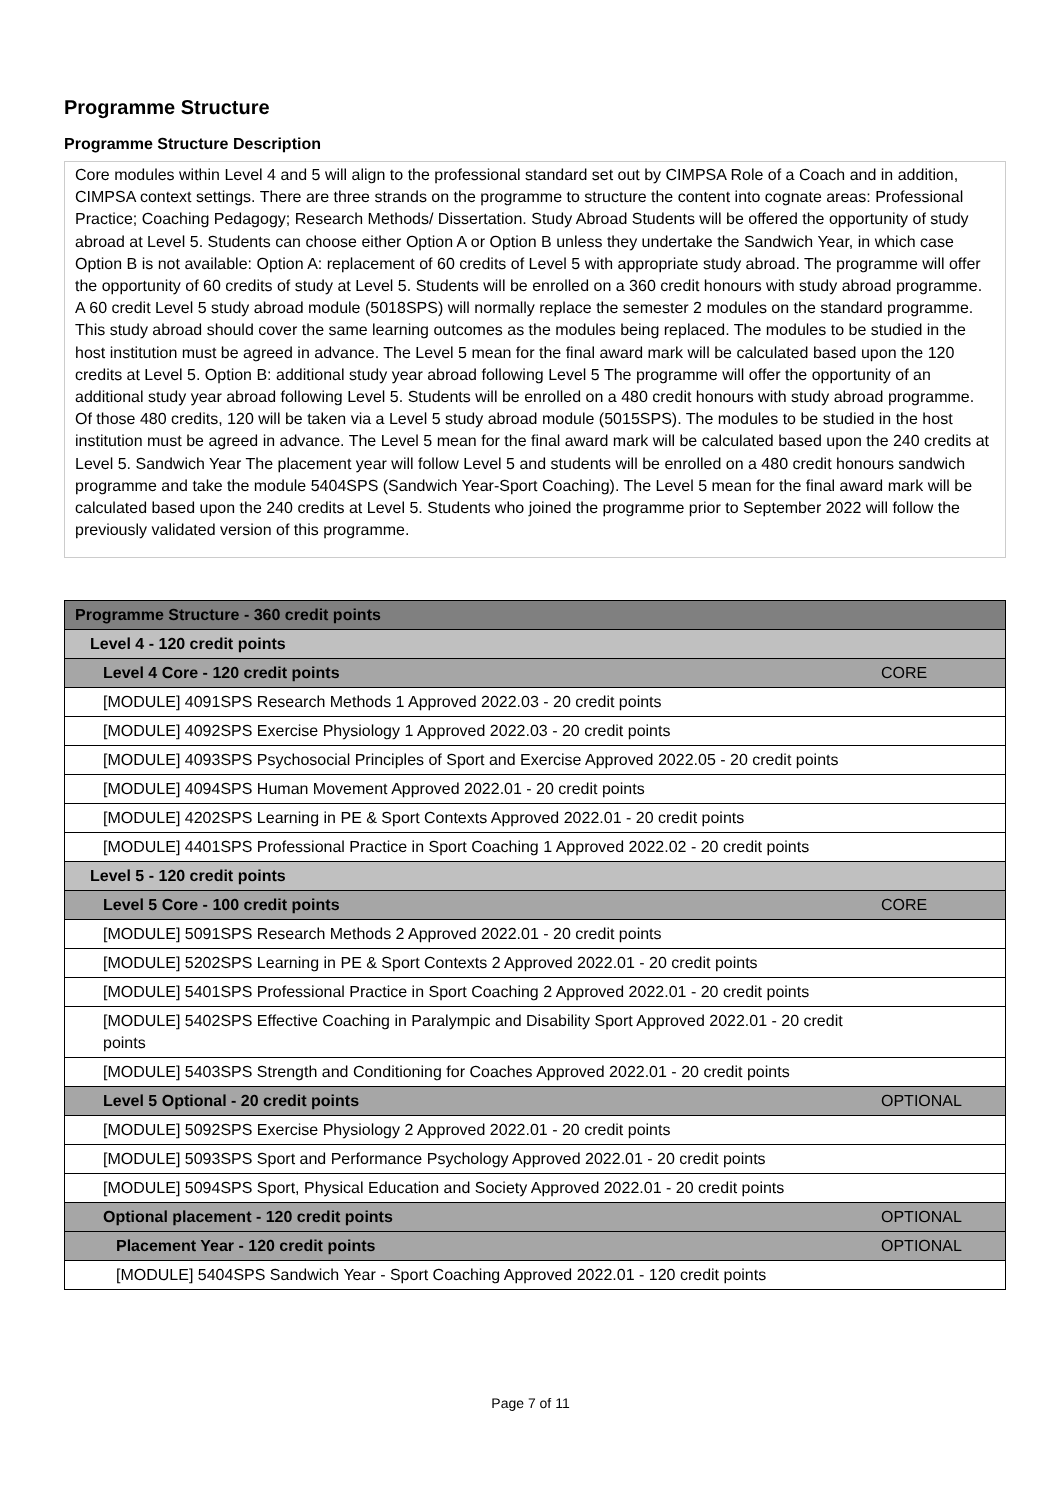Programme Structure
Programme Structure Description
Core modules within Level 4 and 5 will align to the professional standard set out by CIMPSA Role of a Coach and in addition, CIMPSA context settings. There are three strands on the programme to structure the content into cognate areas: Professional Practice; Coaching Pedagogy; Research Methods/ Dissertation. Study Abroad Students will be offered the opportunity of study abroad at Level 5. Students can choose either Option A or Option B unless they undertake the Sandwich Year, in which case Option B is not available: Option A: replacement of 60 credits of Level 5 with appropriate study abroad. The programme will offer the opportunity of 60 credits of study at Level 5. Students will be enrolled on a 360 credit honours with study abroad programme. A 60 credit Level 5 study abroad module (5018SPS) will normally replace the semester 2 modules on the standard programme. This study abroad should cover the same learning outcomes as the modules being replaced. The modules to be studied in the host institution must be agreed in advance. The Level 5 mean for the final award mark will be calculated based upon the 120 credits at Level 5. Option B: additional study year abroad following Level 5 The programme will offer the opportunity of an additional study year abroad following Level 5. Students will be enrolled on a 480 credit honours with study abroad programme. Of those 480 credits, 120 will be taken via a Level 5 study abroad module (5015SPS). The modules to be studied in the host institution must be agreed in advance. The Level 5 mean for the final award mark will be calculated based upon the 240 credits at Level 5. Sandwich Year The placement year will follow Level 5 and students will be enrolled on a 480 credit honours sandwich programme and take the module 5404SPS (Sandwich Year-Sport Coaching). The Level 5 mean for the final award mark will be calculated based upon the 240 credits at Level 5. Students who joined the programme prior to September 2022 will follow the previously validated version of this programme.
| Programme Structure - 360 credit points | |
| Level 4 - 120 credit points | |
| Level 4 Core - 120 credit points | CORE |
| [MODULE] 4091SPS Research Methods 1 Approved 2022.03 - 20 credit points | |
| [MODULE] 4092SPS Exercise Physiology 1 Approved 2022.03 - 20 credit points | |
| [MODULE] 4093SPS Psychosocial Principles of Sport and Exercise Approved 2022.05 - 20 credit points | |
| [MODULE] 4094SPS Human Movement Approved 2022.01 - 20 credit points | |
| [MODULE] 4202SPS Learning in PE & Sport Contexts Approved 2022.01 - 20 credit points | |
| [MODULE] 4401SPS Professional Practice in Sport Coaching 1 Approved 2022.02 - 20 credit points | |
| Level 5 - 120 credit points | |
| Level 5 Core - 100 credit points | CORE |
| [MODULE] 5091SPS Research Methods 2 Approved 2022.01 - 20 credit points | |
| [MODULE] 5202SPS Learning in PE & Sport Contexts 2 Approved 2022.01 - 20 credit points | |
| [MODULE] 5401SPS Professional Practice in Sport Coaching 2 Approved 2022.01 - 20 credit points | |
| [MODULE] 5402SPS Effective Coaching in Paralympic and Disability Sport Approved 2022.01 - 20 credit points | |
| [MODULE] 5403SPS Strength and Conditioning for Coaches Approved 2022.01 - 20 credit points | |
| Level 5 Optional - 20 credit points | OPTIONAL |
| [MODULE] 5092SPS Exercise Physiology 2 Approved 2022.01 - 20 credit points | |
| [MODULE] 5093SPS Sport and Performance Psychology Approved 2022.01 - 20 credit points | |
| [MODULE] 5094SPS Sport, Physical Education and Society Approved 2022.01 - 20 credit points | |
| Optional placement - 120 credit points | OPTIONAL |
| Placement Year - 120 credit points | OPTIONAL |
| [MODULE] 5404SPS Sandwich Year - Sport Coaching Approved 2022.01 - 120 credit points | |
Page 7 of 11